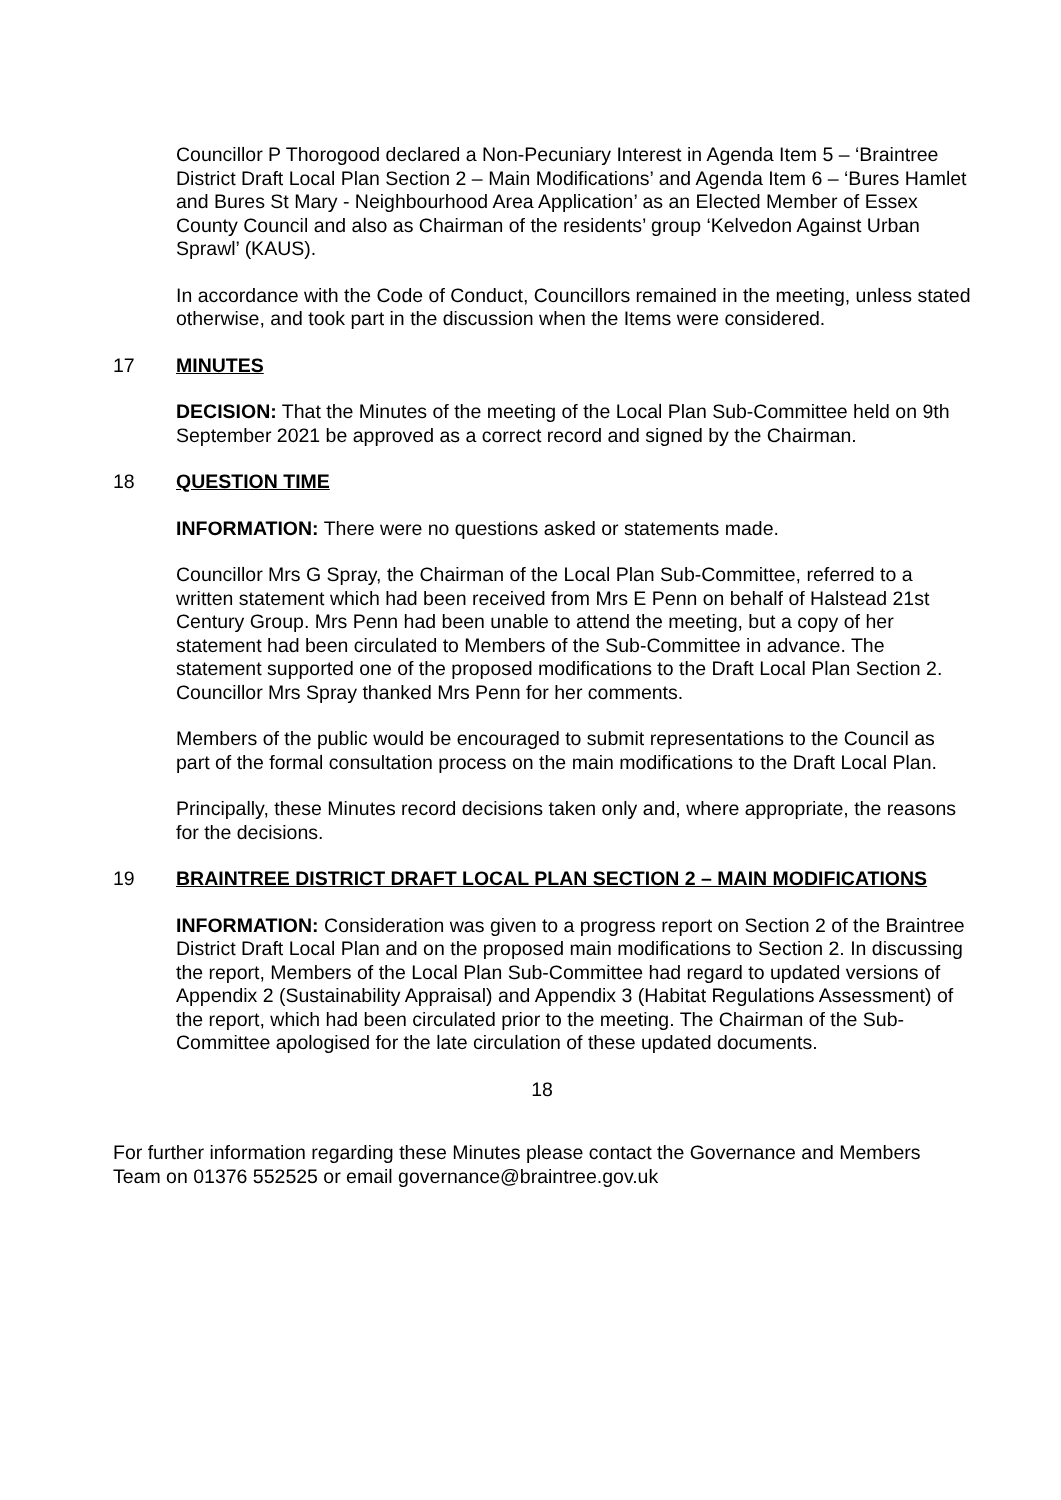Councillor P Thorogood declared a Non-Pecuniary Interest in Agenda Item 5 – ‘Braintree District Draft Local Plan Section 2 – Main Modifications’ and Agenda Item 6 – ‘Bures Hamlet and Bures St Mary - Neighbourhood Area Application’ as an Elected Member of Essex County Council and also as Chairman of the residents’ group ‘Kelvedon Against Urban Sprawl’ (KAUS).
In accordance with the Code of Conduct, Councillors remained in the meeting, unless stated otherwise, and took part in the discussion when the Items were considered.
17 MINUTES
DECISION: That the Minutes of the meeting of the Local Plan Sub-Committee held on 9th September 2021 be approved as a correct record and signed by the Chairman.
18 QUESTION TIME
INFORMATION: There were no questions asked or statements made.
Councillor Mrs G Spray, the Chairman of the Local Plan Sub-Committee, referred to a written statement which had been received from Mrs E Penn on behalf of Halstead 21st Century Group. Mrs Penn had been unable to attend the meeting, but a copy of her statement had been circulated to Members of the Sub-Committee in advance. The statement supported one of the proposed modifications to the Draft Local Plan Section 2. Councillor Mrs Spray thanked Mrs Penn for her comments.
Members of the public would be encouraged to submit representations to the Council as part of the formal consultation process on the main modifications to the Draft Local Plan.
Principally, these Minutes record decisions taken only and, where appropriate, the reasons for the decisions.
19 BRAINTREE DISTRICT DRAFT LOCAL PLAN SECTION 2 – MAIN MODIFICATIONS
INFORMATION: Consideration was given to a progress report on Section 2 of the Braintree District Draft Local Plan and on the proposed main modifications to Section 2. In discussing the report, Members of the Local Plan Sub-Committee had regard to updated versions of Appendix 2 (Sustainability Appraisal) and Appendix 3 (Habitat Regulations Assessment) of the report, which had been circulated prior to the meeting. The Chairman of the Sub-Committee apologised for the late circulation of these updated documents.
18
For further information regarding these Minutes please contact the Governance and Members Team on 01376 552525 or email governance@braintree.gov.uk